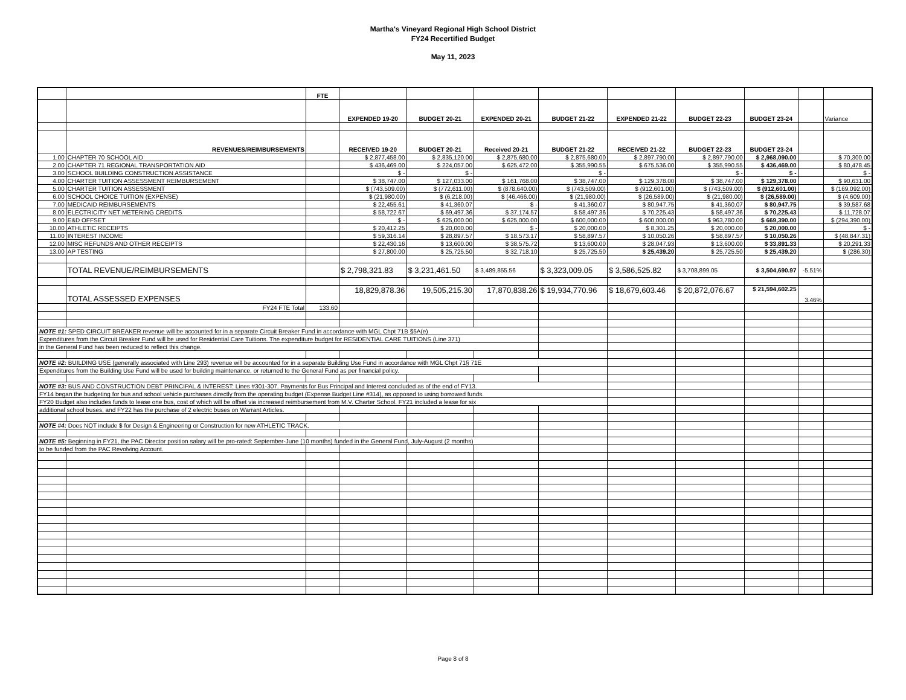Martha's Vineyard Regional High School District
FY24 Recertified Budget
May 11, 2023
| | | FTE | | | | | | | | | |
| | | | EXPENDED 19-20 | BUDGET 20-21 | EXPENDED 20-21 | BUDGET 21-22 | EXPENDED 21-22 | BUDGET 22-23 | BUDGET 23-24 | | Variance |
| | REVENUES/REIMBURSEMENTS | | RECEIVED 19-20 | BUDGET 20-21 | Received 20-21 | BUDGET 21-22 | RECEIVED 21-22 | BUDGET 22-23 | BUDGET 23-24 | | |
| 1.00 | CHAPTER 70 SCHOOL AID | | $ 2,877,458.00 | $ 2,835,120.00 | $ 2,875,680.00 | $ 2,875,680.00 | $ 2,897,790.00 | $ 2,897,790.00 | $ 2,968,090.00 | | $ 70,300.00 |
| 2.00 | CHAPTER 71 REGIONAL TRANSPORTATION AID | | $ 436,469.00 | $ 224,057.00 | $ 625,472.00 | $ 355,990.55 | $ 675,536.00 | $ 355,990.55 | $ 436,469.00 | | $ 80,478.45 |
| 3.00 | SCHOOL BUILDING CONSTRUCTION ASSISTANCE | | $ - | $ - | | $ - | | $ - | $ - | | $ - |
| 4.00 | CHARTER TUITION ASSESSMENT REIMBURSEMENT | | $ 38,747.00 | $ 127,033.00 | $ 161,768.00 | $ 38,747.00 | $ 129,378.00 | $ 38,747.00 | $ 129,378.00 | | $ 90,631.00 |
| 5.00 | CHARTER TUITION ASSESSMENT | | $ (743,509.00) | $ (772,611.00) | $ (878,640.00) | $ (743,509.00) | $ (912,601.00) | $ (743,509.00) | $ (912,601.00) | | $ (169,092.00) |
| 6.00 | SCHOOL CHOICE TUITION (EXPENSE) | | $ (21,980.00) | $ (6,218.00) | $ (46,466.00) | $ (21,980.00) | $ (26,589.00) | $ (21,980.00) | $ (26,589.00) | | $ (4,609.00) |
| 7.00 | MEDICAID REIMBURSEMENTS | | $ 22,455.61 | $ 41,360.07 | $ - | $ 41,360.07 | $ 80,947.75 | $ 41,360.07 | $ 80,947.75 | | $ 39,587.68 |
| 8.00 | ELECTRICITY NET METERING CREDITS | | $ 58,722.67 | $ 69,497.36 | $ 37,174.57 | $ 58,497.36 | $ 70,225.43 | $ 58,497.36 | $ 70,225.43 | | $ 11,728.07 |
| 9.00 | E&D OFFSET | | $ - | $ 625,000.00 | $ 625,000.00 | $ 600,000.00 | $ 600,000.00 | $ 963,780.00 | $ 669,390.00 | | $ (294,390.00) |
| 10.00 | ATHLETIC RECEIPTS | | $ 20,412.25 | $ 20,000.00 | $ - | $ 20,000.00 | $ 8,301.25 | $ 20,000.00 | $ 20,000.00 | | $ - |
| 11.00 | INTEREST INCOME | | $ 59,316.14 | $ 28,897.57 | $ 18,573.17 | $ 58,897.57 | $ 10,050.26 | $ 58,897.57 | $ 10,050.26 | | $ (48,847.31) |
| 12.00 | MISC REFUNDS AND OTHER RECEIPTS | | $ 22,430.16 | $ 13,600.00 | $ 38,575.72 | $ 13,600.00 | $ 28,047.93 | $ 13,600.00 | $ 33,891.33 | | $ 20,291.33 |
| 13.00 | AP TESTING | | $ 27,800.00 | $ 25,725.50 | $ 32,718.10 | $ 25,725.50 | $ 25,439.20 | $ 25,725.50 | $ 25,439.20 | | $ (286.30) |
| | TOTAL REVENUE/REIMBURSEMENTS | | $ 2,798,321.83 | $ 3,231,461.50 | $ 3,489,855.56 | $ 3,323,009.05 | $ 3,586,525.82 | $ 3,708,899.05 | $ 3,504,690.97 | -5.51% | |
| | TOTAL ASSESSED EXPENSES | | 18,829,878.36 | 19,505,215.30 | 17,870,838.26 | $ 19,934,770.96 | $ 18,679,603.46 | $ 20,872,076.67 | $ 21,594,602.25 | 3.46% | |
| | FY24 FTE Total | 133.60 | | | | | | | | | |
| NOTE #1: SPED CIRCUIT BREAKER revenue will be accounted for in a separate Circuit Breaker Fund in accordance with MGL Chpt 71B §5A(e) | | | | | | | | | | | |
| Expenditures from the Circuit Breaker Fund will be used for Residential Care Tuitions. The expenditure budget for RESIDENTIAL CARE TUITIONS (Line 371) | | | | | | | | | | | |
| in the General Fund has been reduced to reflect this change. | | | | | | | | | | | |
| NOTE #2: BUILDING USE (generally associated with Line 293) revenue will be accounted for in a separate Building Use Fund in accordance with MGL Chpt 71§ 71E | | | | | | | | | | | |
| Expenditures from the Building Use Fund will be used for building maintenance, or returned to the General Fund as per financial policy. | | | | | | | | | | | |
| NOTE #3: BUS AND CONSTRUCTION DEBT PRINCIPAL & INTEREST: Lines #301-307. Payments for Bus Principal and Interest concluded as of the end of FY13. | | | | | | | | | | | |
| FY14 began the budgeting for bus and school vehicle purchases directly from the operating budget (Expense Budget Line #314), as opposed to using borrowed funds. | | | | | | | | | | | |
| FY20 Budget also includes funds to lease one bus, cost of which will be offset via increased reimbursement from M.V. Charter School. FY21 included a lease for six | | | | | | | | | | | |
| additional school buses, and FY22 has the purchase of 2 electric buses on Warrant Articles. | | | | | | | | | | | |
| NOTE #4: Does NOT include $ for Design & Engineering or Construction for new ATHLETIC TRACK. | | | | | | | | | | | |
| NOTE #5: Beginning in FY21, the PAC Director position salary will be pro-rated: September-June (10 months) funded in the General Fund, July-August (2 months) | | | | | | | | | | | |
| to be funded from the PAC Revolving Account. | | | | | | | | | | | |
Page 8 of 8